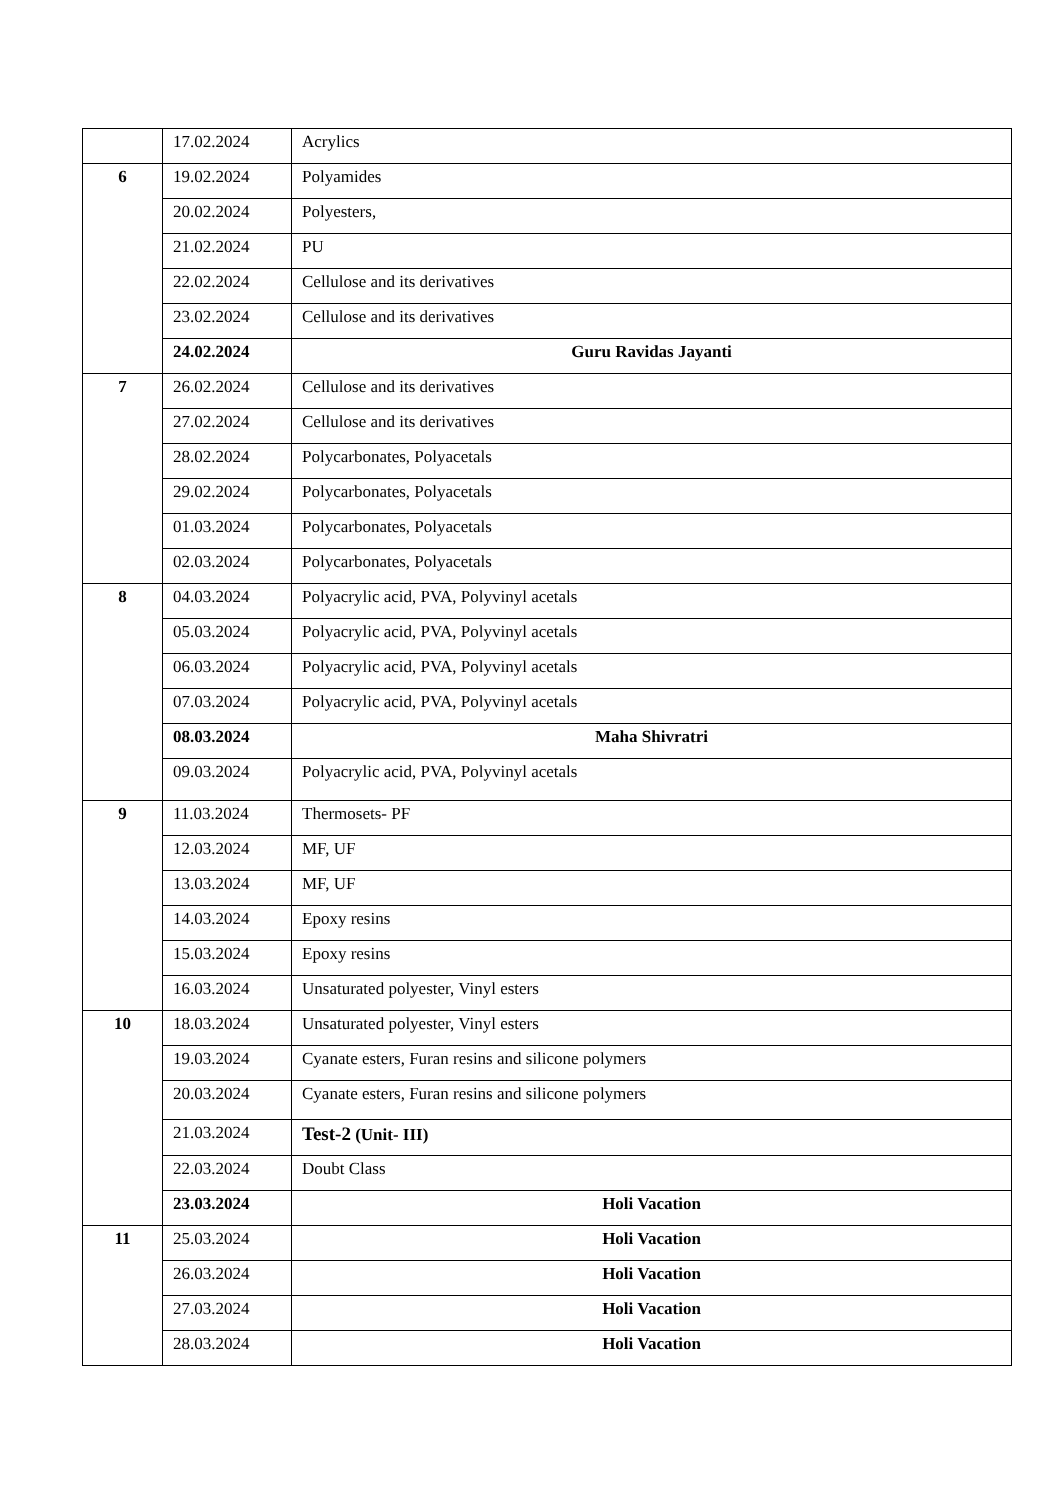| | 17.02.2024 | Acrylics |
| 6 | 19.02.2024 | Polyamides |
| | 20.02.2024 | Polyesters, |
| | 21.02.2024 | PU |
| | 22.02.2024 | Cellulose and its derivatives |
| | 23.02.2024 | Cellulose and its derivatives |
| | 24.02.2024 | Guru Ravidas Jayanti |
| 7 | 26.02.2024 | Cellulose and its derivatives |
| | 27.02.2024 | Cellulose and its derivatives |
| | 28.02.2024 | Polycarbonates, Polyacetals |
| | 29.02.2024 | Polycarbonates, Polyacetals |
| | 01.03.2024 | Polycarbonates, Polyacetals |
| | 02.03.2024 | Polycarbonates, Polyacetals |
| 8 | 04.03.2024 | Polyacrylic acid, PVA, Polyvinyl acetals |
| | 05.03.2024 | Polyacrylic acid, PVA, Polyvinyl acetals |
| | 06.03.2024 | Polyacrylic acid, PVA, Polyvinyl acetals |
| | 07.03.2024 | Polyacrylic acid, PVA, Polyvinyl acetals |
| | 08.03.2024 | Maha Shivratri |
| | 09.03.2024 | Polyacrylic acid, PVA, Polyvinyl acetals |
| 9 | 11.03.2024 | Thermosets- PF |
| | 12.03.2024 | MF, UF |
| | 13.03.2024 | MF, UF |
| | 14.03.2024 | Epoxy resins |
| | 15.03.2024 | Epoxy resins |
| | 16.03.2024 | Unsaturated polyester, Vinyl esters |
| 10 | 18.03.2024 | Unsaturated polyester, Vinyl esters |
| | 19.03.2024 | Cyanate esters, Furan resins and silicone polymers |
| | 20.03.2024 | Cyanate esters, Furan resins and silicone polymers |
| | 21.03.2024 | Test-2 (Unit- III) |
| | 22.03.2024 | Doubt Class |
| | 23.03.2024 | Holi Vacation |
| 11 | 25.03.2024 | Holi Vacation |
| | 26.03.2024 | Holi Vacation |
| | 27.03.2024 | Holi Vacation |
| | 28.03.2024 | Holi Vacation |